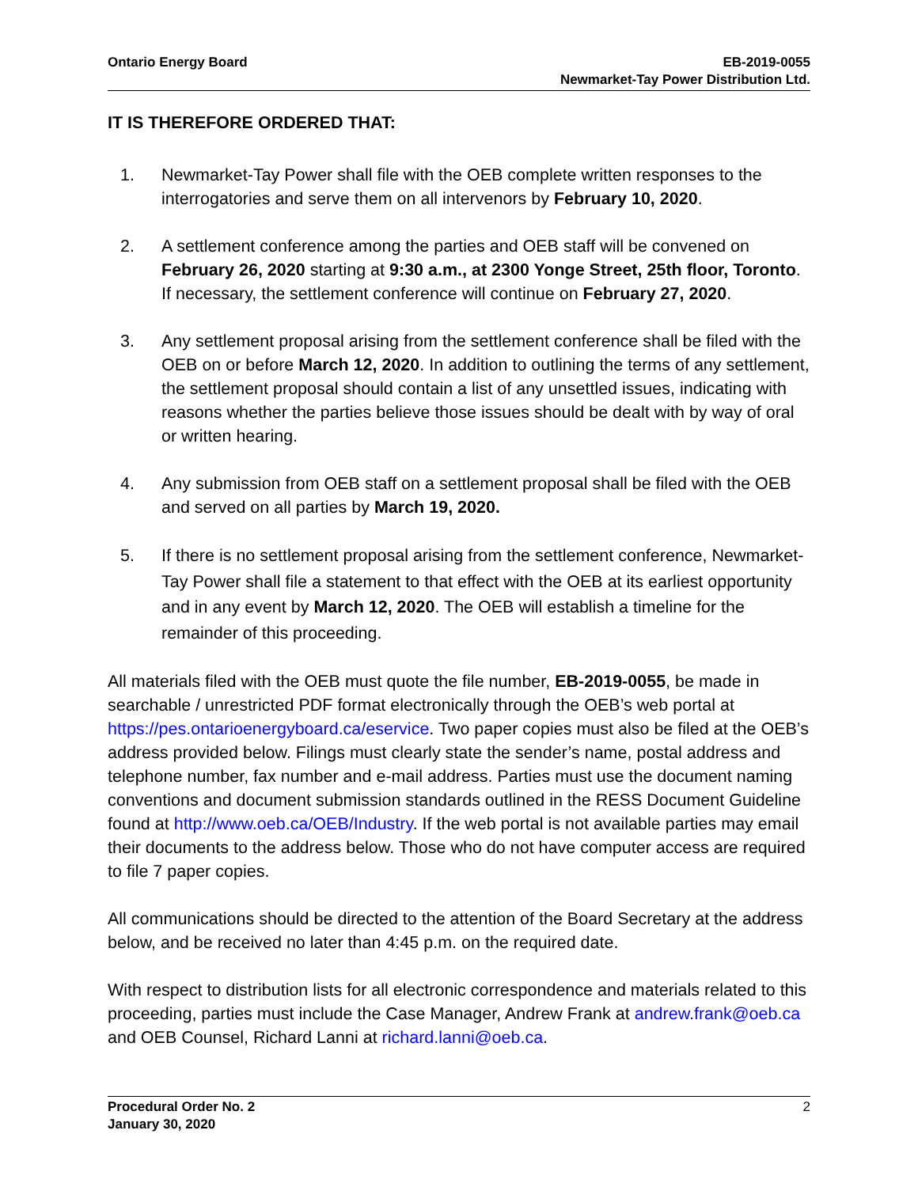Ontario Energy Board EB-2019-0055
Newmarket-Tay Power Distribution Ltd.
IT IS THEREFORE ORDERED THAT:
1. Newmarket-Tay Power shall file with the OEB complete written responses to the interrogatories and serve them on all intervenors by February 10, 2020.
2. A settlement conference among the parties and OEB staff will be convened on February 26, 2020 starting at 9:30 a.m., at 2300 Yonge Street, 25th floor, Toronto. If necessary, the settlement conference will continue on February 27, 2020.
3. Any settlement proposal arising from the settlement conference shall be filed with the OEB on or before March 12, 2020. In addition to outlining the terms of any settlement, the settlement proposal should contain a list of any unsettled issues, indicating with reasons whether the parties believe those issues should be dealt with by way of oral or written hearing.
4. Any submission from OEB staff on a settlement proposal shall be filed with the OEB and served on all parties by March 19, 2020.
5. If there is no settlement proposal arising from the settlement conference, Newmarket-Tay Power shall file a statement to that effect with the OEB at its earliest opportunity and in any event by March 12, 2020. The OEB will establish a timeline for the remainder of this proceeding.
All materials filed with the OEB must quote the file number, EB-2019-0055, be made in searchable / unrestricted PDF format electronically through the OEB’s web portal at https://pes.ontarioenergyboard.ca/eservice. Two paper copies must also be filed at the OEB’s address provided below. Filings must clearly state the sender’s name, postal address and telephone number, fax number and e-mail address. Parties must use the document naming conventions and document submission standards outlined in the RESS Document Guideline found at http://www.oeb.ca/OEB/Industry. If the web portal is not available parties may email their documents to the address below. Those who do not have computer access are required to file 7 paper copies.
All communications should be directed to the attention of the Board Secretary at the address below, and be received no later than 4:45 p.m. on the required date.
With respect to distribution lists for all electronic correspondence and materials related to this proceeding, parties must include the Case Manager, Andrew Frank at andrew.frank@oeb.ca and OEB Counsel, Richard Lanni at richard.lanni@oeb.ca.
Procedural Order No. 2
January 30, 2020
2